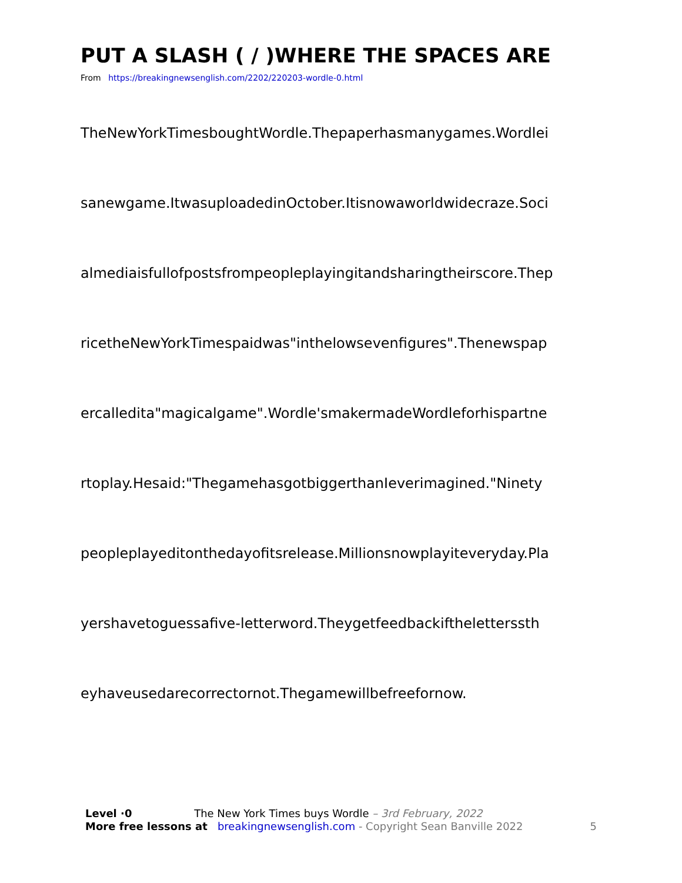PUT A SLASH ( / )WHERE THE SPACES ARE
From https://breakingnewsenglish.com/2202/220203-wordle-0.html
TheNewYorkTimesboughtWordle.Thepaperhasmanygames.Wordlei
sanewgame.ItwasuploadedinOctober.Itisnowaworldwidecraze.Soci
almediaisfullofpostsfrompeopleplayingitandsharingtheirscore.Thep
ricetheNewYorkTimespaidwas"inthelowsevenfigures".Thenewspap
ercalledita"magicalgame".Wordle'smakermadeWordleforhispartne
rtoplay.Hesaid:"ThegamehasgotbiggerthanIeverimagined."Ninety
peopleplayeditonthedayofitsrelease.Millionsnowplayiteveryday.Pla
yershavetoguessafive-letterword.Theygetfeedbackiftheletterssth
eyhaveusedarecorrectornot.Thegamewillbefreefornow.
Level ·0 The New York Times buys Wordle – 3rd February, 2022
More free lessons at breakingnewsenglish.com - Copyright Sean Banville 2022 5